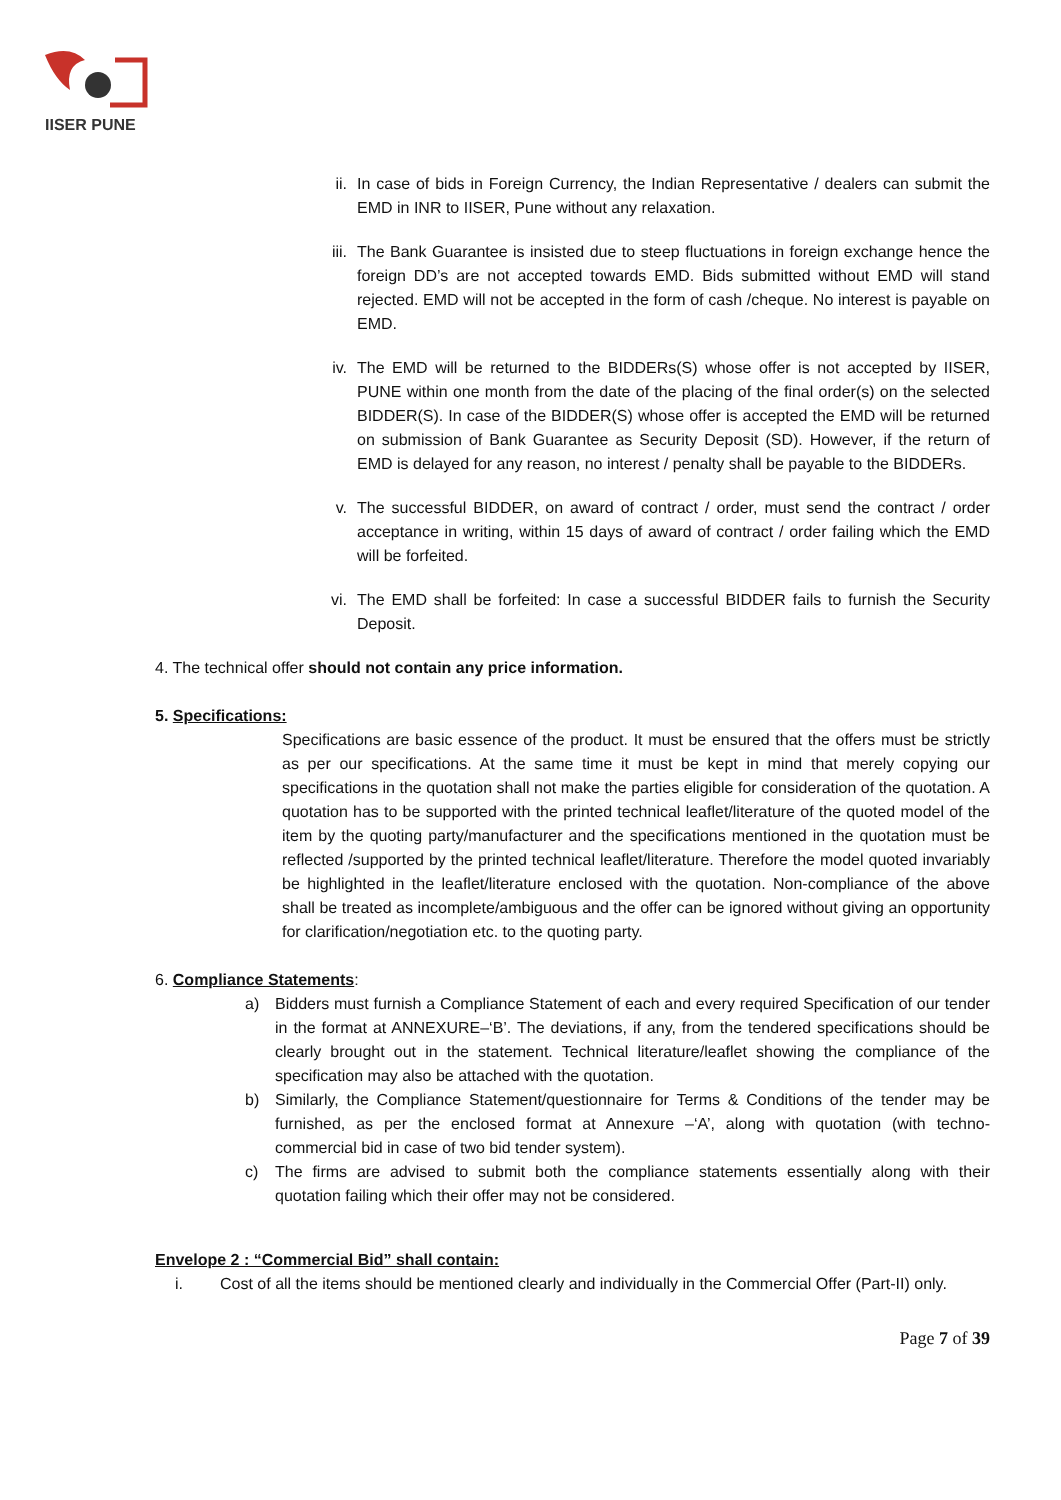IISER PUNE
ii. In case of bids in Foreign Currency, the Indian Representative / dealers can submit the EMD in INR to IISER, Pune without any relaxation.
iii. The Bank Guarantee is insisted due to steep fluctuations in foreign exchange hence the foreign DD’s are not accepted towards EMD. Bids submitted without EMD will stand rejected. EMD will not be accepted in the form of cash /cheque. No interest is payable on EMD.
iv. The EMD will be returned to the BIDDERs(S) whose offer is not accepted by IISER, PUNE within one month from the date of the placing of the final order(s) on the selected BIDDER(S). In case of the BIDDER(S) whose offer is accepted the EMD will be returned on submission of Bank Guarantee as Security Deposit (SD). However, if the return of EMD is delayed for any reason, no interest / penalty shall be payable to the BIDDERs.
v. The successful BIDDER, on award of contract / order, must send the contract / order acceptance in writing, within 15 days of award of contract / order failing which the EMD will be forfeited.
vi. The EMD shall be forfeited: In case a successful BIDDER fails to furnish the Security Deposit.
4. The technical offer should not contain any price information.
5. Specifications:
Specifications are basic essence of the product. It must be ensured that the offers must be strictly as per our specifications. At the same time it must be kept in mind that merely copying our specifications in the quotation shall not make the parties eligible for consideration of the quotation. A quotation has to be supported with the printed technical leaflet/literature of the quoted model of the item by the quoting party/manufacturer and the specifications mentioned in the quotation must be reflected /supported by the printed technical leaflet/literature. Therefore the model quoted invariably be highlighted in the leaflet/literature enclosed with the quotation. Non-compliance of the above shall be treated as incomplete/ambiguous and the offer can be ignored without giving an opportunity for clarification/negotiation etc. to the quoting party.
6. Compliance Statements:
a) Bidders must furnish a Compliance Statement of each and every required Specification of our tender in the format at ANNEXURE–‘B’. The deviations, if any, from the tendered specifications should be clearly brought out in the statement. Technical literature/leaflet showing the compliance of the specification may also be attached with the quotation.
b) Similarly, the Compliance Statement/questionnaire for Terms & Conditions of the tender may be furnished, as per the enclosed format at Annexure –‘A’, along with quotation (with techno- commercial bid in case of two bid tender system).
c) The firms are advised to submit both the compliance statements essentially along with their quotation failing which their offer may not be considered.
Envelope 2 : “Commercial Bid” shall contain:
i. Cost of all the items should be mentioned clearly and individually in the Commercial Offer (Part-II) only.
Page 7 of 39